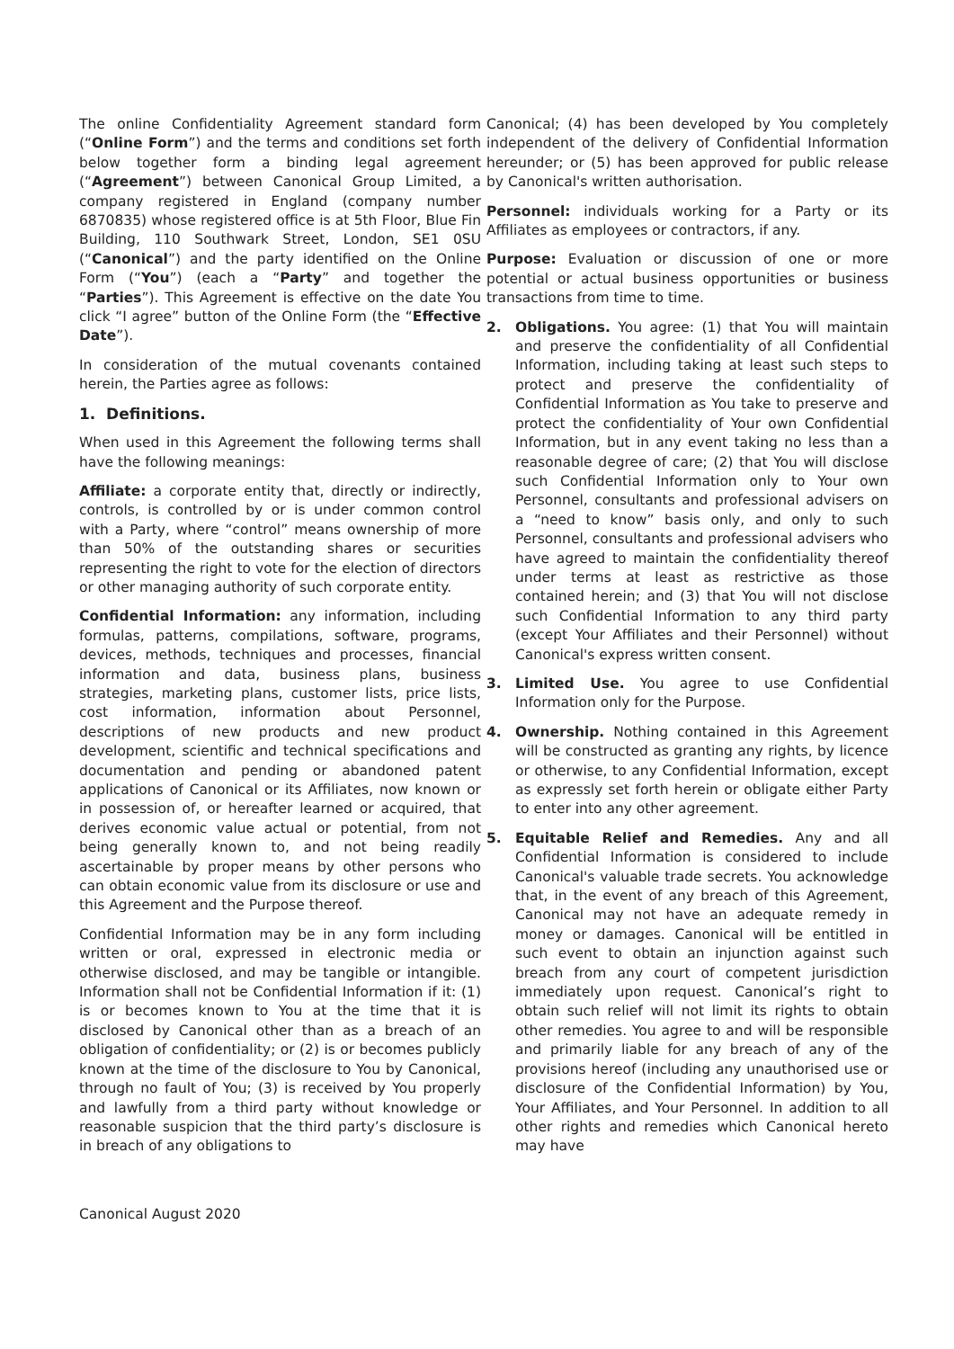The online Confidentiality Agreement standard form (“Online Form”) and the terms and conditions set forth below together form a binding legal agreement (“Agreement”) between Canonical Group Limited, a company registered in England (company number 6870835) whose registered office is at 5th Floor, Blue Fin Building, 110 Southwark Street, London, SE1 0SU (“Canonical”) and the party identified on the Online Form (“You”) (each a “Party” and together the “Parties”). This Agreement is effective on the date You click “I agree” button of the Online Form (the “Effective Date”).
In consideration of the mutual covenants contained herein, the Parties agree as follows:
1. Definitions.
When used in this Agreement the following terms shall have the following meanings:
Affiliate: a corporate entity that, directly or indirectly, controls, is controlled by or is under common control with a Party, where “control” means ownership of more than 50% of the outstanding shares or securities representing the right to vote for the election of directors or other managing authority of such corporate entity.
Confidential Information: any information, including formulas, patterns, compilations, software, programs, devices, methods, techniques and processes, financial information and data, business plans, business strategies, marketing plans, customer lists, price lists, cost information, information about Personnel, descriptions of new products and new product development, scientific and technical specifications and documentation and pending or abandoned patent applications of Canonical or its Affiliates, now known or in possession of, or hereafter learned or acquired, that derives economic value actual or potential, from not being generally known to, and not being readily ascertainable by proper means by other persons who can obtain economic value from its disclosure or use and this Agreement and the Purpose thereof.
Confidential Information may be in any form including written or oral, expressed in electronic media or otherwise disclosed, and may be tangible or intangible. Information shall not be Confidential Information if it: (1) is or becomes known to You at the time that it is disclosed by Canonical other than as a breach of an obligation of confidentiality; or (2) is or becomes publicly known at the time of the disclosure to You by Canonical, through no fault of You; (3) is received by You properly and lawfully from a third party without knowledge or reasonable suspicion that the third party’s disclosure is in breach of any obligations to
Canonical; (4) has been developed by You completely independent of the delivery of Confidential Information hereunder; or (5) has been approved for public release by Canonical's written authorisation.
Personnel: individuals working for a Party or its Affiliates as employees or contractors, if any.
Purpose: Evaluation or discussion of one or more potential or actual business opportunities or business transactions from time to time.
2. Obligations. You agree: (1) that You will maintain and preserve the confidentiality of all Confidential Information, including taking at least such steps to protect and preserve the confidentiality of Confidential Information as You take to preserve and protect the confidentiality of Your own Confidential Information, but in any event taking no less than a reasonable degree of care; (2) that You will disclose such Confidential Information only to Your own Personnel, consultants and professional advisers on a “need to know” basis only, and only to such Personnel, consultants and professional advisers who have agreed to maintain the confidentiality thereof under terms at least as restrictive as those contained herein; and (3) that You will not disclose such Confidential Information to any third party (except Your Affiliates and their Personnel) without Canonical's express written consent.
3. Limited Use. You agree to use Confidential Information only for the Purpose.
4. Ownership. Nothing contained in this Agreement will be constructed as granting any rights, by licence or otherwise, to any Confidential Information, except as expressly set forth herein or obligate either Party to enter into any other agreement.
5. Equitable Relief and Remedies. Any and all Confidential Information is considered to include Canonical's valuable trade secrets. You acknowledge that, in the event of any breach of this Agreement, Canonical may not have an adequate remedy in money or damages. Canonical will be entitled in such event to obtain an injunction against such breach from any court of competent jurisdiction immediately upon request. Canonical’s right to obtain such relief will not limit its rights to obtain other remedies. You agree to and will be responsible and primarily liable for any breach of any of the provisions hereof (including any unauthorised use or disclosure of the Confidential Information) by You, Your Affiliates, and Your Personnel. In addition to all other rights and remedies which Canonical hereto may have
Canonical August 2020